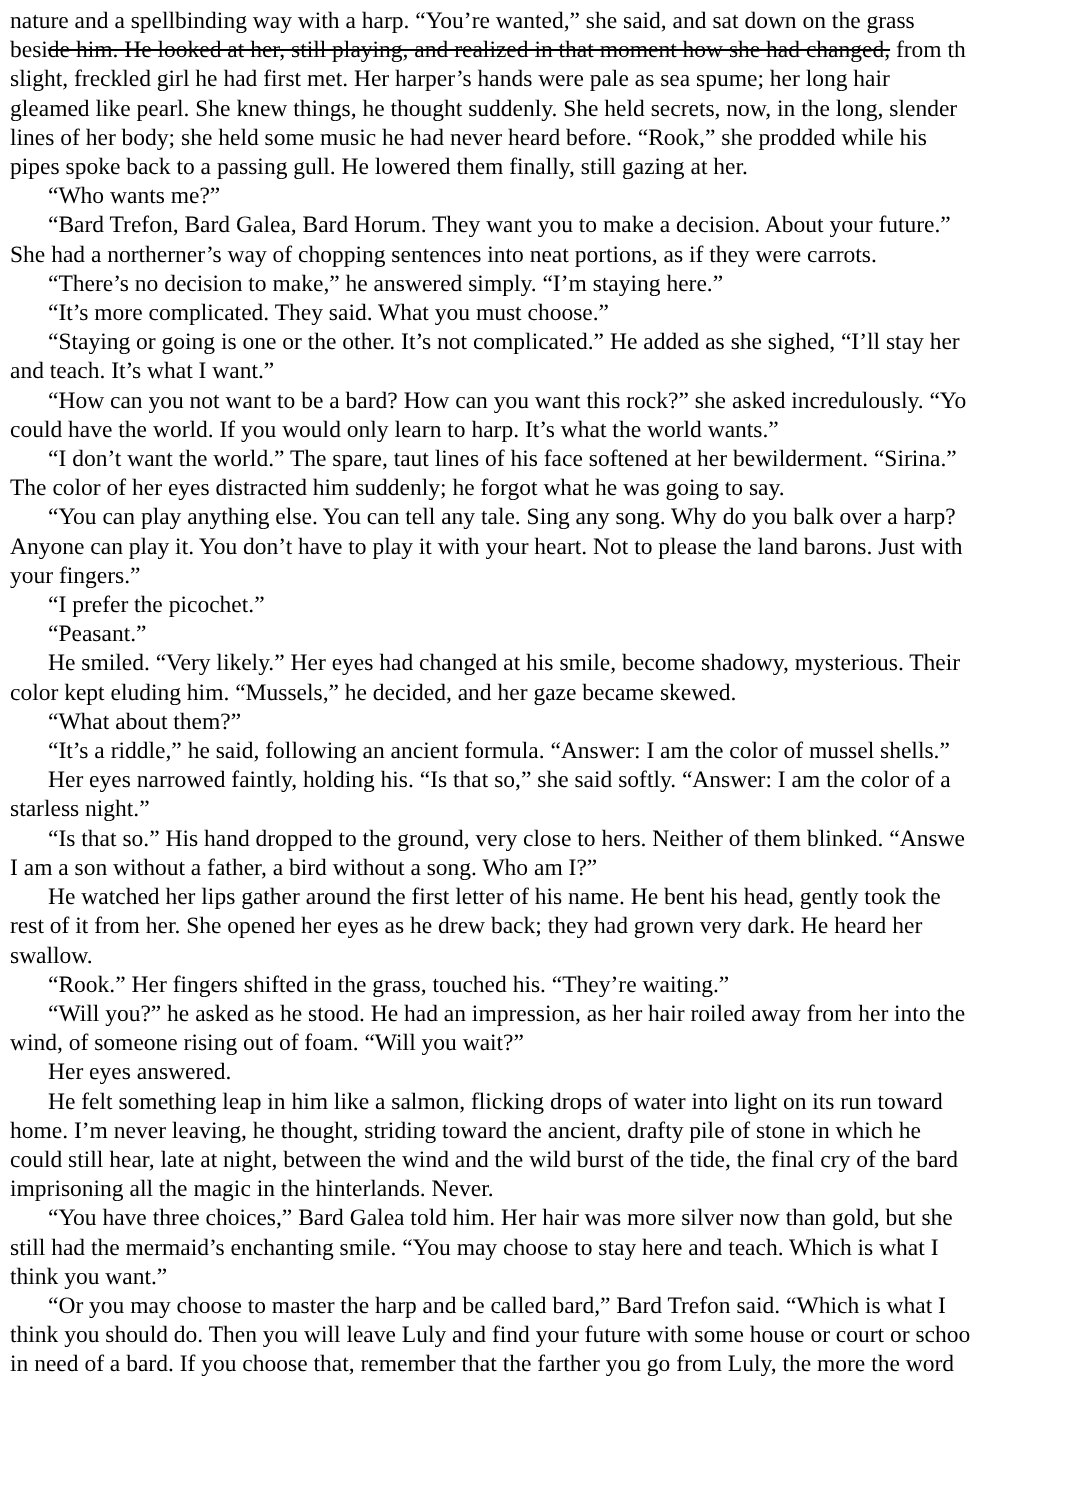nature and a spellbinding way with a harp. “You’re wanted,” she said, and sat down on the grass
beside him. He looked at her, still playing, and realized in that moment how she had changed, from th
slight, freckled girl he had first met. Her harper’s hands were pale as sea spume; her long hair
gleamed like pearl. She knew things, he thought suddenly. She held secrets, now, in the long, slender
lines of her body; she held some music he had never heard before. “Rook,” she prodded while his
pipes spoke back to a passing gull. He lowered them finally, still gazing at her.
“Who wants me?”
“Bard Trefon, Bard Galea, Bard Horum. They want you to make a decision. About your future.”
She had a northerner’s way of chopping sentences into neat portions, as if they were carrots.
“There’s no decision to make,” he answered simply. “I’m staying here.”
“It’s more complicated. They said. What you must choose.”
“Staying or going is one or the other. It’s not complicated.” He added as she sighed, “I’ll stay her
and teach. It’s what I want.”
“How can you not want to be a bard? How can you want this rock?” she asked incredulously. “Yo
could have the world. If you would only learn to harp. It’s what the world wants.”
“I don’t want the world.” The spare, taut lines of his face softened at her bewilderment. “Sirina.”
The color of her eyes distracted him suddenly; he forgot what he was going to say.
“You can play anything else. You can tell any tale. Sing any song. Why do you balk over a harp?
Anyone can play it. You don’t have to play it with your heart. Not to please the land barons. Just with
your fingers.”
“I prefer the picochet.”
“Peasant.”
He smiled. “Very likely.” Her eyes had changed at his smile, become shadowy, mysterious. Their
color kept eluding him. “Mussels,” he decided, and her gaze became skewed.
“What about them?”
“It’s a riddle,” he said, following an ancient formula. “Answer: I am the color of mussel shells.”
Her eyes narrowed faintly, holding his. “Is that so,” she said softly. “Answer: I am the color of a
starless night.”
“Is that so.” His hand dropped to the ground, very close to hers. Neither of them blinked. “Answe
I am a son without a father, a bird without a song. Who am I?”
He watched her lips gather around the first letter of his name. He bent his head, gently took the
rest of it from her. She opened her eyes as he drew back; they had grown very dark. He heard her
swallow.
“Rook.” Her fingers shifted in the grass, touched his. “They’re waiting.”
“Will you?” he asked as he stood. He had an impression, as her hair roiled away from her into the
wind, of someone rising out of foam. “Will you wait?”
Her eyes answered.
He felt something leap in him like a salmon, flicking drops of water into light on its run toward
home. I’m never leaving, he thought, striding toward the ancient, drafty pile of stone in which he
could still hear, late at night, between the wind and the wild burst of the tide, the final cry of the bard
imprisoning all the magic in the hinterlands. Never.
“You have three choices,” Bard Galea told him. Her hair was more silver now than gold, but she
still had the mermaid’s enchanting smile. “You may choose to stay here and teach. Which is what I
think you want.”
“Or you may choose to master the harp and be called bard,” Bard Trefon said. “Which is what I
think you should do. Then you will leave Luly and find your future with some house or court or schoo
in need of a bard. If you choose that, remember that the farther you go from Luly, the more the word